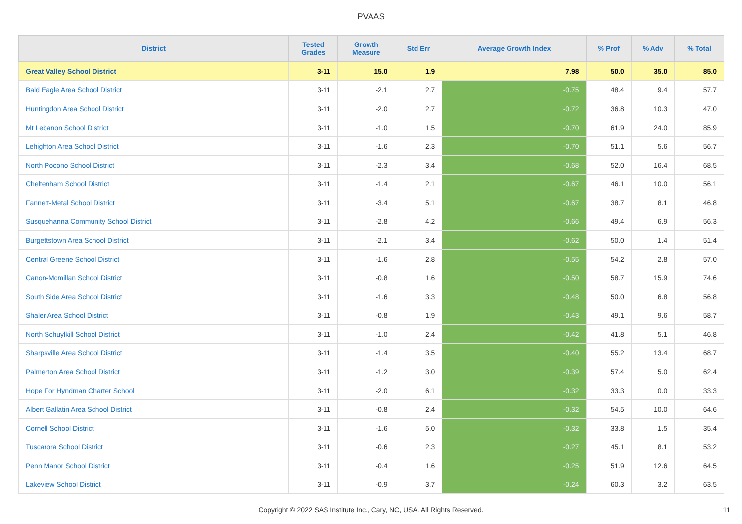PVAAS
| District | Tested Grades | Growth Measure | Std Err | Average Growth Index | % Prof | % Adv | % Total |
| --- | --- | --- | --- | --- | --- | --- | --- |
| Great Valley School District | 3-11 | 15.0 | 1.9 | 7.98 | 50.0 | 35.0 | 85.0 |
| Bald Eagle Area School District | 3-11 | -2.1 | 2.7 | -0.75 | 48.4 | 9.4 | 57.7 |
| Huntingdon Area School District | 3-11 | -2.0 | 2.7 | -0.72 | 36.8 | 10.3 | 47.0 |
| Mt Lebanon School District | 3-11 | -1.0 | 1.5 | -0.70 | 61.9 | 24.0 | 85.9 |
| Lehighton Area School District | 3-11 | -1.6 | 2.3 | -0.70 | 51.1 | 5.6 | 56.7 |
| North Pocono School District | 3-11 | -2.3 | 3.4 | -0.68 | 52.0 | 16.4 | 68.5 |
| Cheltenham School District | 3-11 | -1.4 | 2.1 | -0.67 | 46.1 | 10.0 | 56.1 |
| Fannett-Metal School District | 3-11 | -3.4 | 5.1 | -0.67 | 38.7 | 8.1 | 46.8 |
| Susquehanna Community School District | 3-11 | -2.8 | 4.2 | -0.66 | 49.4 | 6.9 | 56.3 |
| Burgettstown Area School District | 3-11 | -2.1 | 3.4 | -0.62 | 50.0 | 1.4 | 51.4 |
| Central Greene School District | 3-11 | -1.6 | 2.8 | -0.55 | 54.2 | 2.8 | 57.0 |
| Canon-Mcmillan School District | 3-11 | -0.8 | 1.6 | -0.50 | 58.7 | 15.9 | 74.6 |
| South Side Area School District | 3-11 | -1.6 | 3.3 | -0.48 | 50.0 | 6.8 | 56.8 |
| Shaler Area School District | 3-11 | -0.8 | 1.9 | -0.43 | 49.1 | 9.6 | 58.7 |
| North Schuylkill School District | 3-11 | -1.0 | 2.4 | -0.42 | 41.8 | 5.1 | 46.8 |
| Sharpsville Area School District | 3-11 | -1.4 | 3.5 | -0.40 | 55.2 | 13.4 | 68.7 |
| Palmerton Area School District | 3-11 | -1.2 | 3.0 | -0.39 | 57.4 | 5.0 | 62.4 |
| Hope For Hyndman Charter School | 3-11 | -2.0 | 6.1 | -0.32 | 33.3 | 0.0 | 33.3 |
| Albert Gallatin Area School District | 3-11 | -0.8 | 2.4 | -0.32 | 54.5 | 10.0 | 64.6 |
| Cornell School District | 3-11 | -1.6 | 5.0 | -0.32 | 33.8 | 1.5 | 35.4 |
| Tuscarora School District | 3-11 | -0.6 | 2.3 | -0.27 | 45.1 | 8.1 | 53.2 |
| Penn Manor School District | 3-11 | -0.4 | 1.6 | -0.25 | 51.9 | 12.6 | 64.5 |
| Lakeview School District | 3-11 | -0.9 | 3.7 | -0.24 | 60.3 | 3.2 | 63.5 |
Copyright © 2022 SAS Institute Inc., Cary, NC, USA. All Rights Reserved. 11